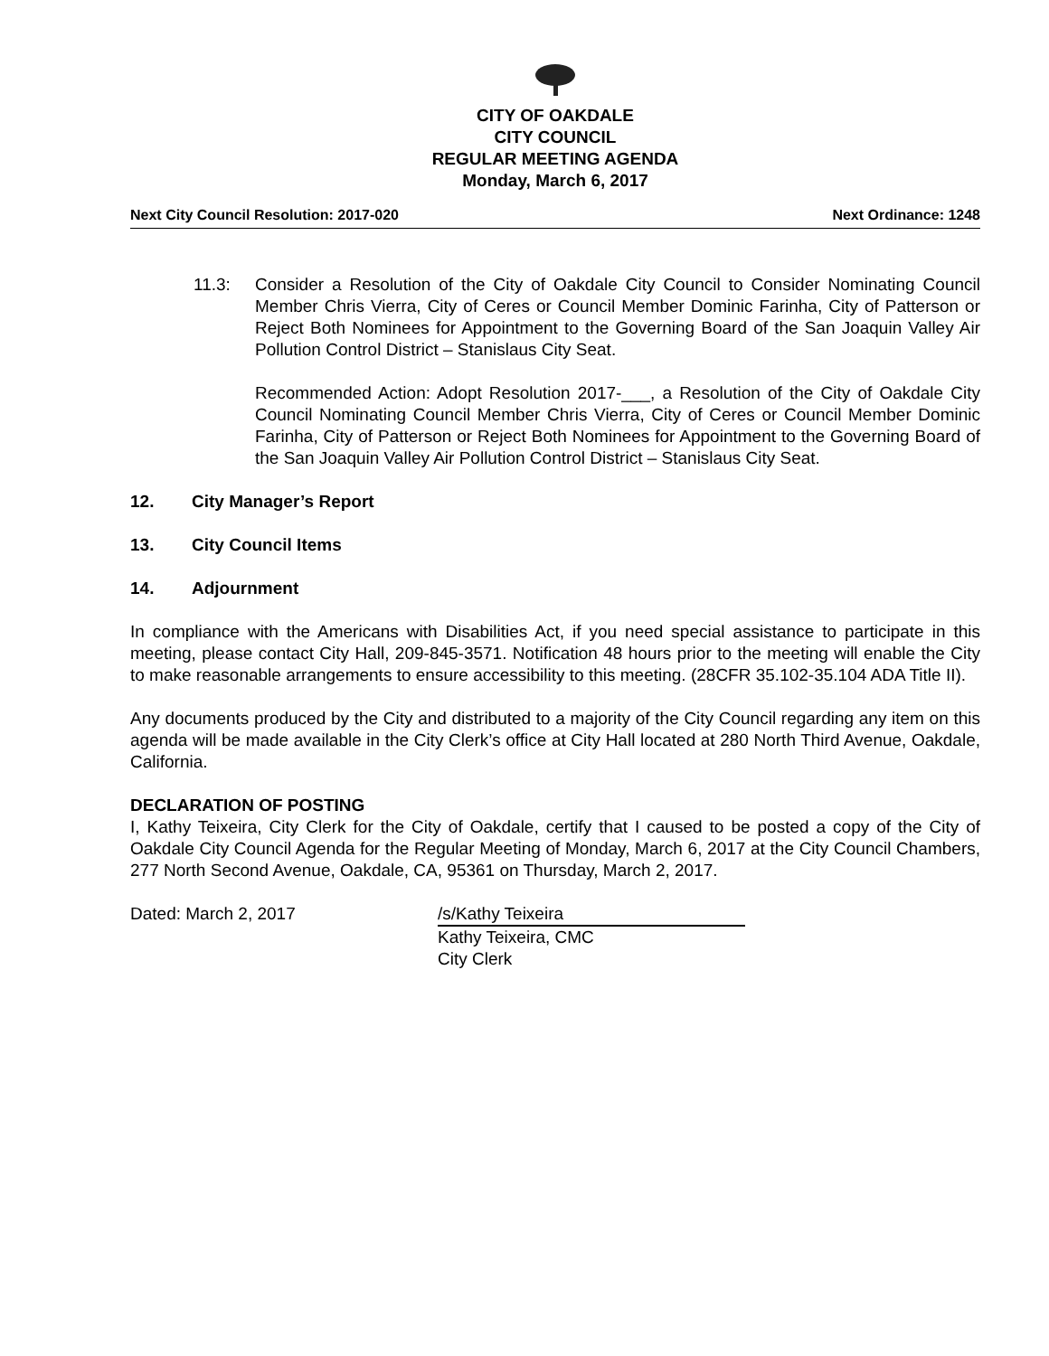CITY OF OAKDALE
CITY COUNCIL
REGULAR MEETING AGENDA
Monday, March 6, 2017
Next City Council Resolution: 2017-020 Next Ordinance: 1248
11.3: Consider a Resolution of the City of Oakdale City Council to Consider Nominating Council Member Chris Vierra, City of Ceres or Council Member Dominic Farinha, City of Patterson or Reject Both Nominees for Appointment to the Governing Board of the San Joaquin Valley Air Pollution Control District – Stanislaus City Seat.
Recommended Action: Adopt Resolution 2017-___, a Resolution of the City of Oakdale City Council Nominating Council Member Chris Vierra, City of Ceres or Council Member Dominic Farinha, City of Patterson or Reject Both Nominees for Appointment to the Governing Board of the San Joaquin Valley Air Pollution Control District – Stanislaus City Seat.
12. City Manager’s Report
13. City Council Items
14. Adjournment
In compliance with the Americans with Disabilities Act, if you need special assistance to participate in this meeting, please contact City Hall, 209-845-3571. Notification 48 hours prior to the meeting will enable the City to make reasonable arrangements to ensure accessibility to this meeting. (28CFR 35.102-35.104 ADA Title II).
Any documents produced by the City and distributed to a majority of the City Council regarding any item on this agenda will be made available in the City Clerk’s office at City Hall located at 280 North Third Avenue, Oakdale, California.
DECLARATION OF POSTING
I, Kathy Teixeira, City Clerk for the City of Oakdale, certify that I caused to be posted a copy of the City of Oakdale City Council Agenda for the Regular Meeting of Monday, March 6, 2017 at the City Council Chambers, 277 North Second Avenue, Oakdale, CA, 95361 on Thursday, March 2, 2017.
Dated: March 2, 2017 /s/Kathy Teixeira
Kathy Teixeira, CMC
City Clerk